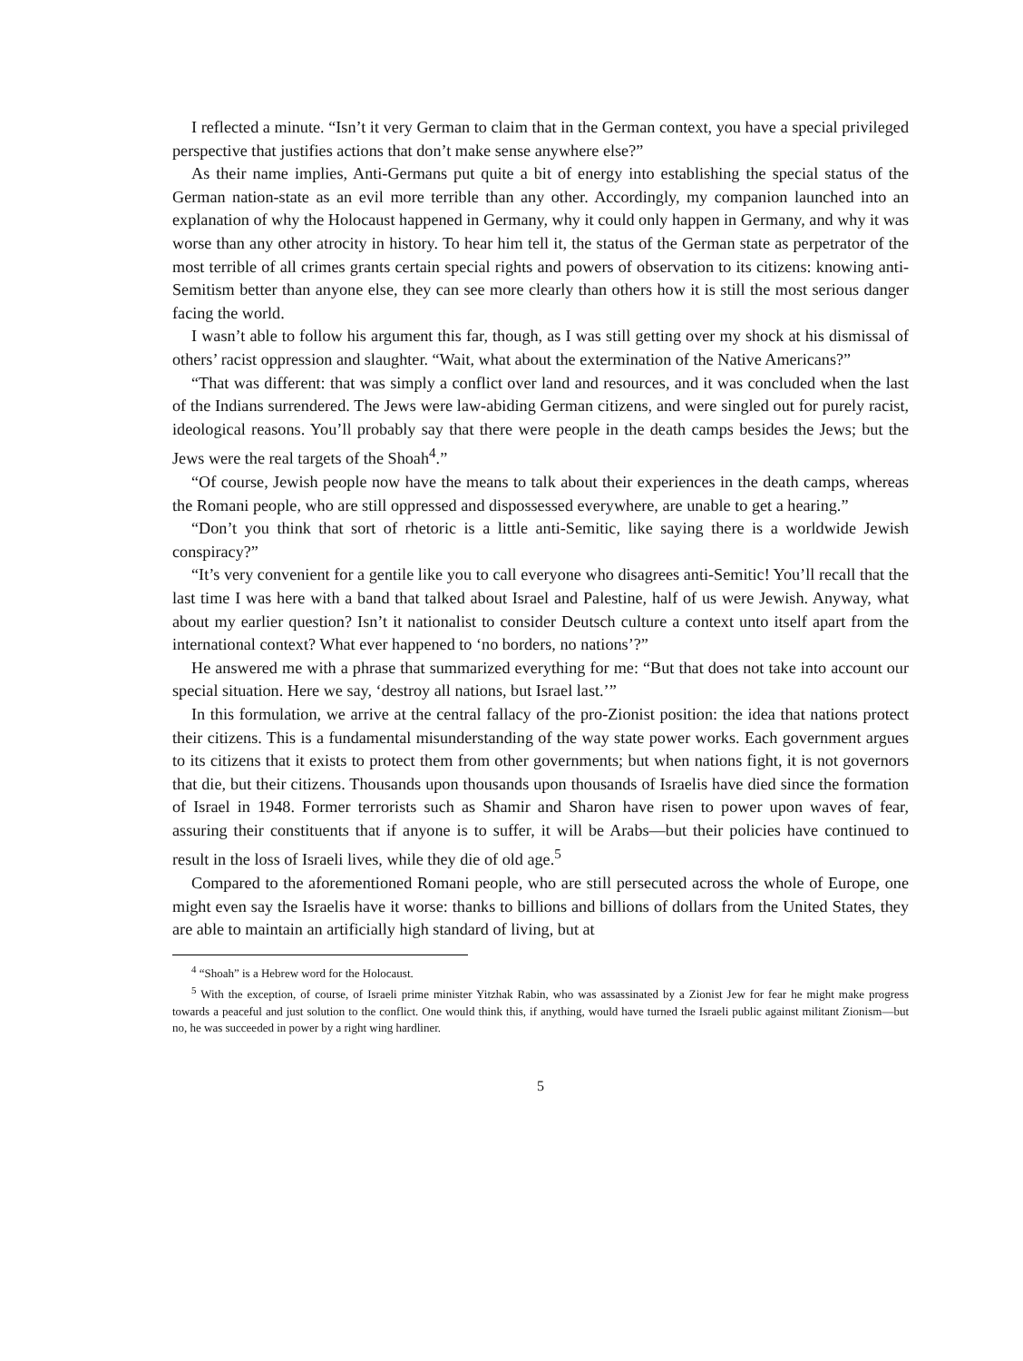I reflected a minute. “Isn’t it very German to claim that in the German context, you have a special privileged perspective that justifies actions that don’t make sense anywhere else?”
As their name implies, Anti-Germans put quite a bit of energy into establishing the special status of the German nation-state as an evil more terrible than any other. Accordingly, my companion launched into an explanation of why the Holocaust happened in Germany, why it could only happen in Germany, and why it was worse than any other atrocity in history. To hear him tell it, the status of the German state as perpetrator of the most terrible of all crimes grants certain special rights and powers of observation to its citizens: knowing anti-Semitism better than anyone else, they can see more clearly than others how it is still the most serious danger facing the world.
I wasn’t able to follow his argument this far, though, as I was still getting over my shock at his dismissal of others’ racist oppression and slaughter. “Wait, what about the extermination of the Native Americans?”
“That was different: that was simply a conflict over land and resources, and it was concluded when the last of the Indians surrendered. The Jews were law-abiding German citizens, and were singled out for purely racist, ideological reasons. You’ll probably say that there were people in the death camps besides the Jews; but the Jews were the real targets of the Shoah<sup>4</sup>.”
“Of course, Jewish people now have the means to talk about their experiences in the death camps, whereas the Romani people, who are still oppressed and dispossessed everywhere, are unable to get a hearing.”
“Don’t you think that sort of rhetoric is a little anti-Semitic, like saying there is a worldwide Jewish conspiracy?”
“It’s very convenient for a gentile like you to call everyone who disagrees anti-Semitic! You’ll recall that the last time I was here with a band that talked about Israel and Palestine, half of us were Jewish. Anyway, what about my earlier question? Isn’t it nationalist to consider Deutsch culture a context unto itself apart from the international context? What ever happened to ‘no borders, no nations’?”
He answered me with a phrase that summarized everything for me: “But that does not take into account our special situation. Here we say, ‘destroy all nations, but Israel last.’”
In this formulation, we arrive at the central fallacy of the pro-Zionist position: the idea that nations protect their citizens. This is a fundamental misunderstanding of the way state power works. Each government argues to its citizens that it exists to protect them from other governments; but when nations fight, it is not governors that die, but their citizens. Thousands upon thousands upon thousands of Israelis have died since the formation of Israel in 1948. Former terrorists such as Shamir and Sharon have risen to power upon waves of fear, assuring their constituents that if anyone is to suffer, it will be Arabs—but their policies have continued to result in the loss of Israeli lives, while they die of old age.<sup>5</sup>
Compared to the aforementioned Romani people, who are still persecuted across the whole of Europe, one might even say the Israelis have it worse: thanks to billions and billions of dollars from the United States, they are able to maintain an artificially high standard of living, but at
<sup>4</sup> “Shoah” is a Hebrew word for the Holocaust.
<sup>5</sup> With the exception, of course, of Israeli prime minister Yitzhak Rabin, who was assassinated by a Zionist Jew for fear he might make progress towards a peaceful and just solution to the conflict. One would think this, if anything, would have turned the Israeli public against militant Zionism—but no, he was succeeded in power by a right wing hardliner.
5